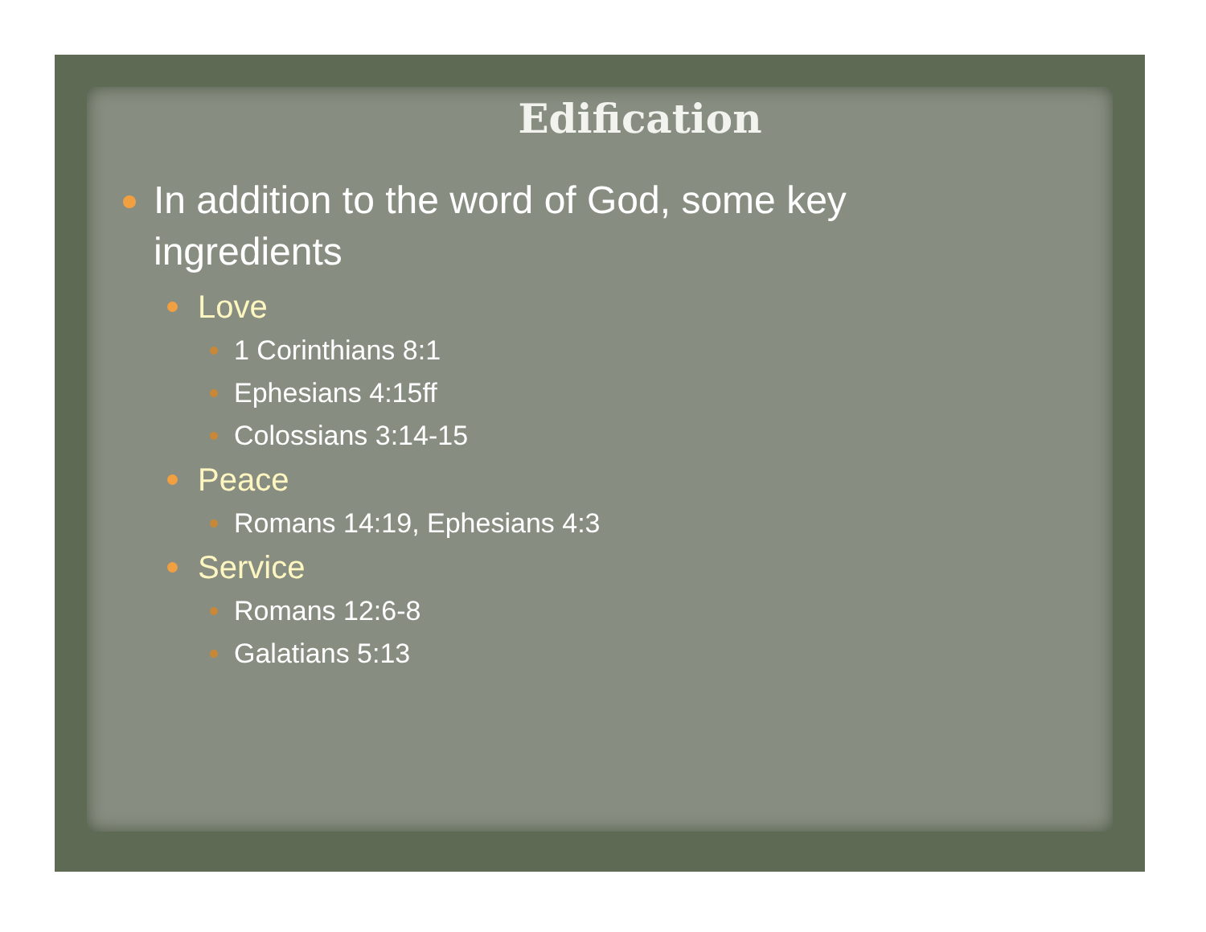Edification
In addition to the word of God, some key ingredients
Love
1 Corinthians 8:1
Ephesians 4:15ff
Colossians 3:14-15
Peace
Romans 14:19, Ephesians 4:3
Service
Romans 12:6-8
Galatians 5:13